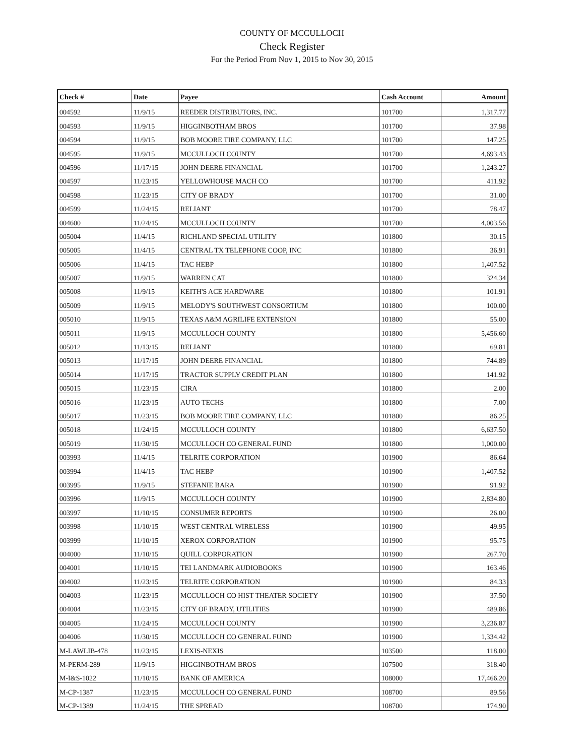COUNTY OF MCCULLOCH
Check Register
For the Period From Nov 1, 2015 to Nov 30, 2015
| Check # | Date | Payee | Cash Account | Amount |
| --- | --- | --- | --- | --- |
| 004592 | 11/9/15 | REEDER DISTRIBUTORS, INC. | 101700 | 1,317.77 |
| 004593 | 11/9/15 | HIGGINBOTHAM BROS | 101700 | 37.98 |
| 004594 | 11/9/15 | BOB MOORE TIRE COMPANY, LLC | 101700 | 147.25 |
| 004595 | 11/9/15 | MCCULLOCH COUNTY | 101700 | 4,693.43 |
| 004596 | 11/17/15 | JOHN DEERE FINANCIAL | 101700 | 1,243.27 |
| 004597 | 11/23/15 | YELLOWHOUSE MACH CO | 101700 | 411.92 |
| 004598 | 11/23/15 | CITY OF BRADY | 101700 | 31.00 |
| 004599 | 11/24/15 | RELIANT | 101700 | 78.47 |
| 004600 | 11/24/15 | MCCULLOCH COUNTY | 101700 | 4,003.56 |
| 005004 | 11/4/15 | RICHLAND SPECIAL UTILITY | 101800 | 30.15 |
| 005005 | 11/4/15 | CENTRAL TX TELEPHONE COOP, INC | 101800 | 36.91 |
| 005006 | 11/4/15 | TAC HEBP | 101800 | 1,407.52 |
| 005007 | 11/9/15 | WARREN CAT | 101800 | 324.34 |
| 005008 | 11/9/15 | KEITH'S ACE HARDWARE | 101800 | 101.91 |
| 005009 | 11/9/15 | MELODY'S SOUTHWEST CONSORTIUM | 101800 | 100.00 |
| 005010 | 11/9/15 | TEXAS A&M AGRILIFE EXTENSION | 101800 | 55.00 |
| 005011 | 11/9/15 | MCCULLOCH COUNTY | 101800 | 5,456.60 |
| 005012 | 11/13/15 | RELIANT | 101800 | 69.81 |
| 005013 | 11/17/15 | JOHN DEERE FINANCIAL | 101800 | 744.89 |
| 005014 | 11/17/15 | TRACTOR SUPPLY CREDIT PLAN | 101800 | 141.92 |
| 005015 | 11/23/15 | CIRA | 101800 | 2.00 |
| 005016 | 11/23/15 | AUTO TECHS | 101800 | 7.00 |
| 005017 | 11/23/15 | BOB MOORE TIRE COMPANY, LLC | 101800 | 86.25 |
| 005018 | 11/24/15 | MCCULLOCH COUNTY | 101800 | 6,637.50 |
| 005019 | 11/30/15 | MCCULLOCH CO GENERAL FUND | 101800 | 1,000.00 |
| 003993 | 11/4/15 | TELRITE CORPORATION | 101900 | 86.64 |
| 003994 | 11/4/15 | TAC HEBP | 101900 | 1,407.52 |
| 003995 | 11/9/15 | STEFANIE BARA | 101900 | 91.92 |
| 003996 | 11/9/15 | MCCULLOCH COUNTY | 101900 | 2,834.80 |
| 003997 | 11/10/15 | CONSUMER REPORTS | 101900 | 26.00 |
| 003998 | 11/10/15 | WEST CENTRAL WIRELESS | 101900 | 49.95 |
| 003999 | 11/10/15 | XEROX CORPORATION | 101900 | 95.75 |
| 004000 | 11/10/15 | QUILL CORPORATION | 101900 | 267.70 |
| 004001 | 11/10/15 | TEI LANDMARK AUDIOBOOKS | 101900 | 163.46 |
| 004002 | 11/23/15 | TELRITE CORPORATION | 101900 | 84.33 |
| 004003 | 11/23/15 | MCCULLOCH CO HIST THEATER SOCIETY | 101900 | 37.50 |
| 004004 | 11/23/15 | CITY OF BRADY, UTILITIES | 101900 | 489.86 |
| 004005 | 11/24/15 | MCCULLOCH COUNTY | 101900 | 3,236.87 |
| 004006 | 11/30/15 | MCCULLOCH CO GENERAL FUND | 101900 | 1,334.42 |
| M-LAWLIB-478 | 11/23/15 | LEXIS-NEXIS | 103500 | 118.00 |
| M-PERM-289 | 11/9/15 | HIGGINBOTHAM BROS | 107500 | 318.40 |
| M-I&S-1022 | 11/10/15 | BANK OF AMERICA | 108000 | 17,466.20 |
| M-CP-1387 | 11/23/15 | MCCULLOCH CO GENERAL FUND | 108700 | 89.56 |
| M-CP-1389 | 11/24/15 | THE SPREAD | 108700 | 174.90 |